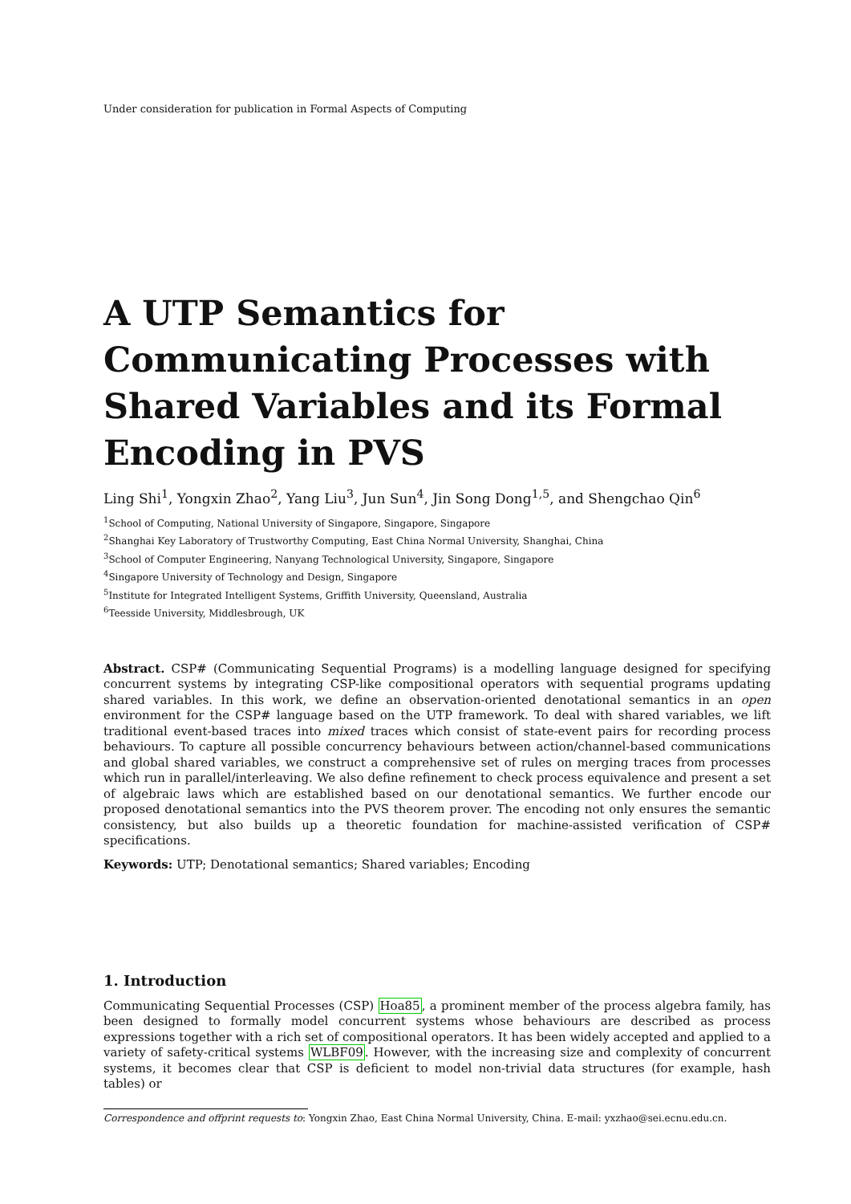Under consideration for publication in Formal Aspects of Computing
A UTP Semantics for Communicating Processes with Shared Variables and its Formal Encoding in PVS
Ling Shi<sup>1</sup>, Yongxin Zhao<sup>2</sup>, Yang Liu<sup>3</sup>, Jun Sun<sup>4</sup>, Jin Song Dong<sup>1,5</sup>, and Shengchao Qin<sup>6</sup>
<sup>1</sup> School of Computing, National University of Singapore, Singapore, Singapore
<sup>2</sup> Shanghai Key Laboratory of Trustworthy Computing, East China Normal University, Shanghai, China
<sup>3</sup> School of Computer Engineering, Nanyang Technological University, Singapore, Singapore
<sup>4</sup> Singapore University of Technology and Design, Singapore
<sup>5</sup> Institute for Integrated Intelligent Systems, Griffith University, Queensland, Australia
<sup>6</sup> Teesside University, Middlesbrough, UK
Abstract. CSP# (Communicating Sequential Programs) is a modelling language designed for specifying concurrent systems by integrating CSP-like compositional operators with sequential programs updating shared variables. In this work, we define an observation-oriented denotational semantics in an open environment for the CSP# language based on the UTP framework. To deal with shared variables, we lift traditional event-based traces into mixed traces which consist of state-event pairs for recording process behaviours. To capture all possible concurrency behaviours between action/channel-based communications and global shared variables, we construct a comprehensive set of rules on merging traces from processes which run in parallel/interleaving. We also define refinement to check process equivalence and present a set of algebraic laws which are established based on our denotational semantics. We further encode our proposed denotational semantics into the PVS theorem prover. The encoding not only ensures the semantic consistency, but also builds up a theoretic foundation for machine-assisted verification of CSP# specifications.
Keywords: UTP; Denotational semantics; Shared variables; Encoding
1. Introduction
Communicating Sequential Processes (CSP) Hoa85, a prominent member of the process algebra family, has been designed to formally model concurrent systems whose behaviours are described as process expressions together with a rich set of compositional operators. It has been widely accepted and applied to a variety of safety-critical systems WLBF09. However, with the increasing size and complexity of concurrent systems, it becomes clear that CSP is deficient to model non-trivial data structures (for example, hash tables) or
Correspondence and offprint requests to: Yongxin Zhao, East China Normal University, China. E-mail: yxzhao@sei.ecnu.edu.cn.